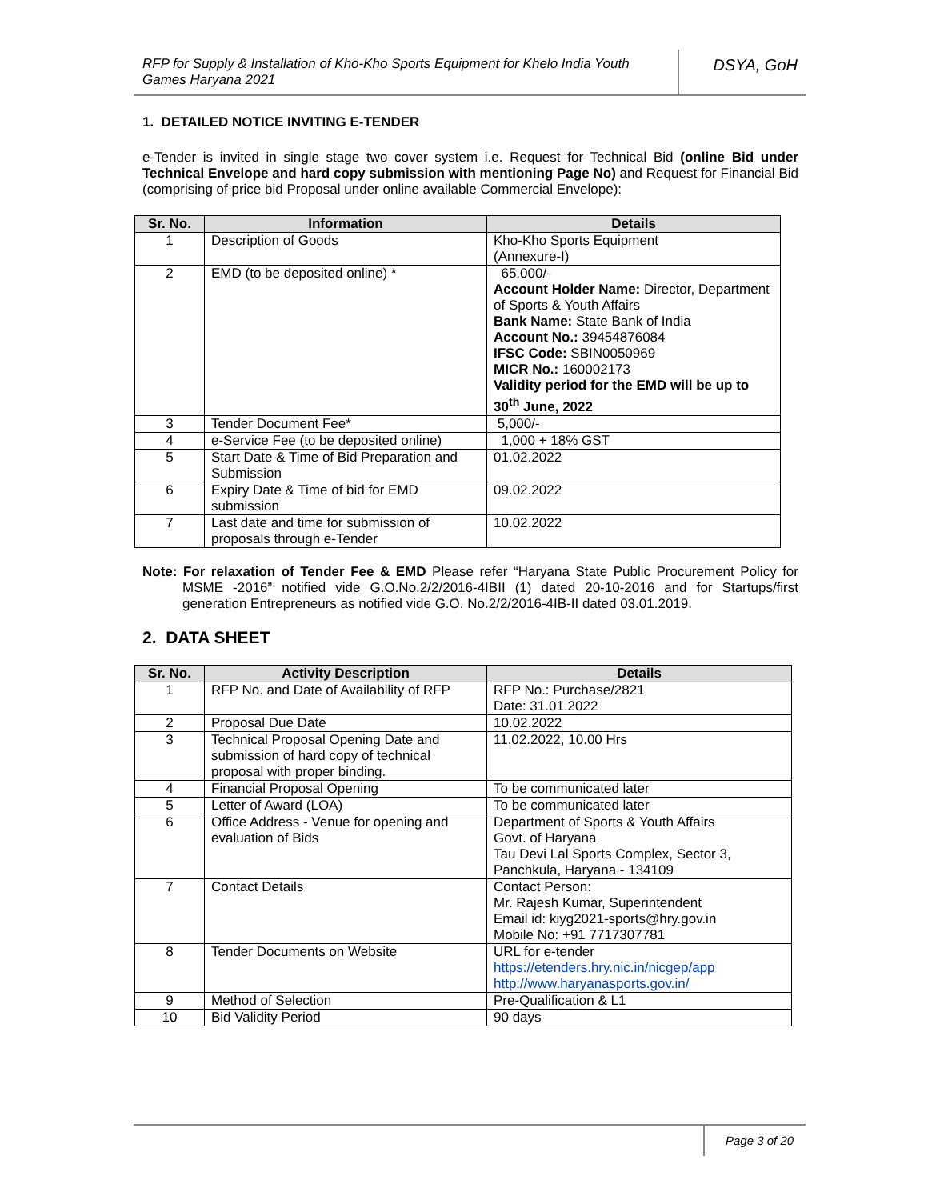RFP for Supply & Installation of Kho-Kho Sports Equipment for Khelo India Youth Games Haryana 2021
DSYA, GoH
1. DETAILED NOTICE INVITING E-TENDER
e-Tender is invited in single stage two cover system i.e. Request for Technical Bid (online Bid under Technical Envelope and hard copy submission with mentioning Page No) and Request for Financial Bid (comprising of price bid Proposal under online available Commercial Envelope):
| Sr. No. | Information | Details |
| --- | --- | --- |
| 1 | Description of Goods | Kho-Kho Sports Equipment (Annexure-I) |
| 2 | EMD (to be deposited online) * | 65,000/- Account Holder Name: Director, Department of Sports & Youth Affairs Bank Name: State Bank of India Account No.: 39454876084 IFSC Code: SBIN0050969 MICR No.: 160002173 Validity period for the EMD will be up to 30<sup>th</sup> June, 2022 |
| 3 | Tender Document Fee* | 5,000/- |
| 4 | e-Service Fee (to be deposited online) | 1,000 + 18% GST |
| 5 | Start Date & Time of Bid Preparation and Submission | 01.02.2022 |
| 6 | Expiry Date & Time of bid for EMD submission | 09.02.2022 |
| 7 | Last date and time for submission of proposals through e-Tender | 10.02.2022 |
Note: For relaxation of Tender Fee & EMD Please refer “Haryana State Public Procurement Policy for MSME -2016” notified vide G.O.No.2/2/2016-4IBII (1) dated 20-10-2016 and for Startups/first generation Entrepreneurs as notified vide G.O. No.2/2/2016-4IB-II dated 03.01.2019.
2. DATA SHEET
| Sr. No. | Activity Description | Details |
| --- | --- | --- |
| 1 | RFP No. and Date of Availability of RFP | RFP No.: Purchase/2821 Date: 31.01.2022 |
| 2 | Proposal Due Date | 10.02.2022 |
| 3 | Technical Proposal Opening Date and submission of hard copy of technical proposal with proper binding. | 11.02.2022, 10.00 Hrs |
| 4 | Financial Proposal Opening | To be communicated later |
| 5 | Letter of Award (LOA) | To be communicated later |
| 6 | Office Address - Venue for opening and evaluation of Bids | Department of Sports & Youth Affairs Govt. of Haryana Tau Devi Lal Sports Complex, Sector 3, Panchkula, Haryana - 134109 |
| 7 | Contact Details | Contact Person: Mr. Rajesh Kumar, Superintendent Email id: kiyg2021-sports@hry.gov.in Mobile No: +91 7717307781 |
| 8 | Tender Documents on Website | URL for e-tender https://etenders.hry.nic.in/nicgep/app http://www.haryanasports.gov.in/ |
| 9 | Method of Selection | Pre-Qualification & L1 |
| 10 | Bid Validity Period | 90 days |
Page 3 of 20